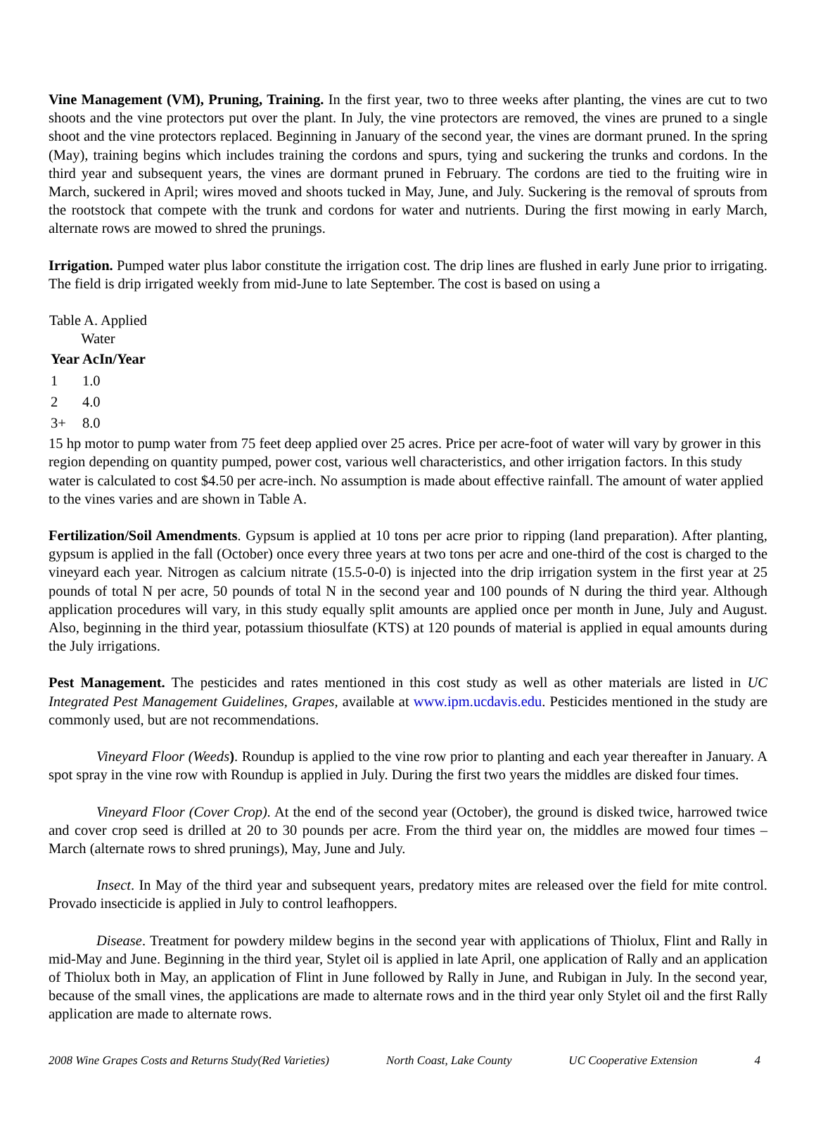Vine Management (VM), Pruning, Training. In the first year, two to three weeks after planting, the vines are cut to two shoots and the vine protectors put over the plant. In July, the vine protectors are removed, the vines are pruned to a single shoot and the vine protectors replaced. Beginning in January of the second year, the vines are dormant pruned. In the spring (May), training begins which includes training the cordons and spurs, tying and suckering the trunks and cordons. In the third year and subsequent years, the vines are dormant pruned in February. The cordons are tied to the fruiting wire in March, suckered in April; wires moved and shoots tucked in May, June, and July. Suckering is the removal of sprouts from the rootstock that compete with the trunk and cordons for water and nutrients. During the first mowing in early March, alternate rows are mowed to shred the prunings.
Irrigation. Pumped water plus labor constitute the irrigation cost. The drip lines are flushed in early June prior to irrigating. The field is drip irrigated weekly from mid-June to late September. The cost is based on using a
Table A. Applied Water
| Year | AcIn/Year |
| --- | --- |
| 1 | 1.0 |
| 2 | 4.0 |
| 3+ | 8.0 |
15 hp motor to pump water from 75 feet deep applied over 25 acres. Price per acre-foot of water will vary by grower in this region depending on quantity pumped, power cost, various well characteristics, and other irrigation factors. In this study water is calculated to cost $4.50 per acre-inch. No assumption is made about effective rainfall. The amount of water applied to the vines varies and are shown in Table A.
Fertilization/Soil Amendments. Gypsum is applied at 10 tons per acre prior to ripping (land preparation). After planting, gypsum is applied in the fall (October) once every three years at two tons per acre and one-third of the cost is charged to the vineyard each year. Nitrogen as calcium nitrate (15.5-0-0) is injected into the drip irrigation system in the first year at 25 pounds of total N per acre, 50 pounds of total N in the second year and 100 pounds of N during the third year. Although application procedures will vary, in this study equally split amounts are applied once per month in June, July and August. Also, beginning in the third year, potassium thiosulfate (KTS) at 120 pounds of material is applied in equal amounts during the July irrigations.
Pest Management. The pesticides and rates mentioned in this cost study as well as other materials are listed in UC Integrated Pest Management Guidelines, Grapes, available at www.ipm.ucdavis.edu. Pesticides mentioned in the study are commonly used, but are not recommendations.
Vineyard Floor (Weeds). Roundup is applied to the vine row prior to planting and each year thereafter in January. A spot spray in the vine row with Roundup is applied in July. During the first two years the middles are disked four times.
Vineyard Floor (Cover Crop). At the end of the second year (October), the ground is disked twice, harrowed twice and cover crop seed is drilled at 20 to 30 pounds per acre. From the third year on, the middles are mowed four times – March (alternate rows to shred prunings), May, June and July.
Insect. In May of the third year and subsequent years, predatory mites are released over the field for mite control. Provado insecticide is applied in July to control leafhoppers.
Disease. Treatment for powdery mildew begins in the second year with applications of Thiolux, Flint and Rally in mid-May and June. Beginning in the third year, Stylet oil is applied in late April, one application of Rally and an application of Thiolux both in May, an application of Flint in June followed by Rally in June, and Rubigan in July. In the second year, because of the small vines, the applications are made to alternate rows and in the third year only Stylet oil and the first Rally application are made to alternate rows.
2008 Wine Grapes Costs and Returns Study(Red Varieties) North Coast, Lake County UC Cooperative Extension 4